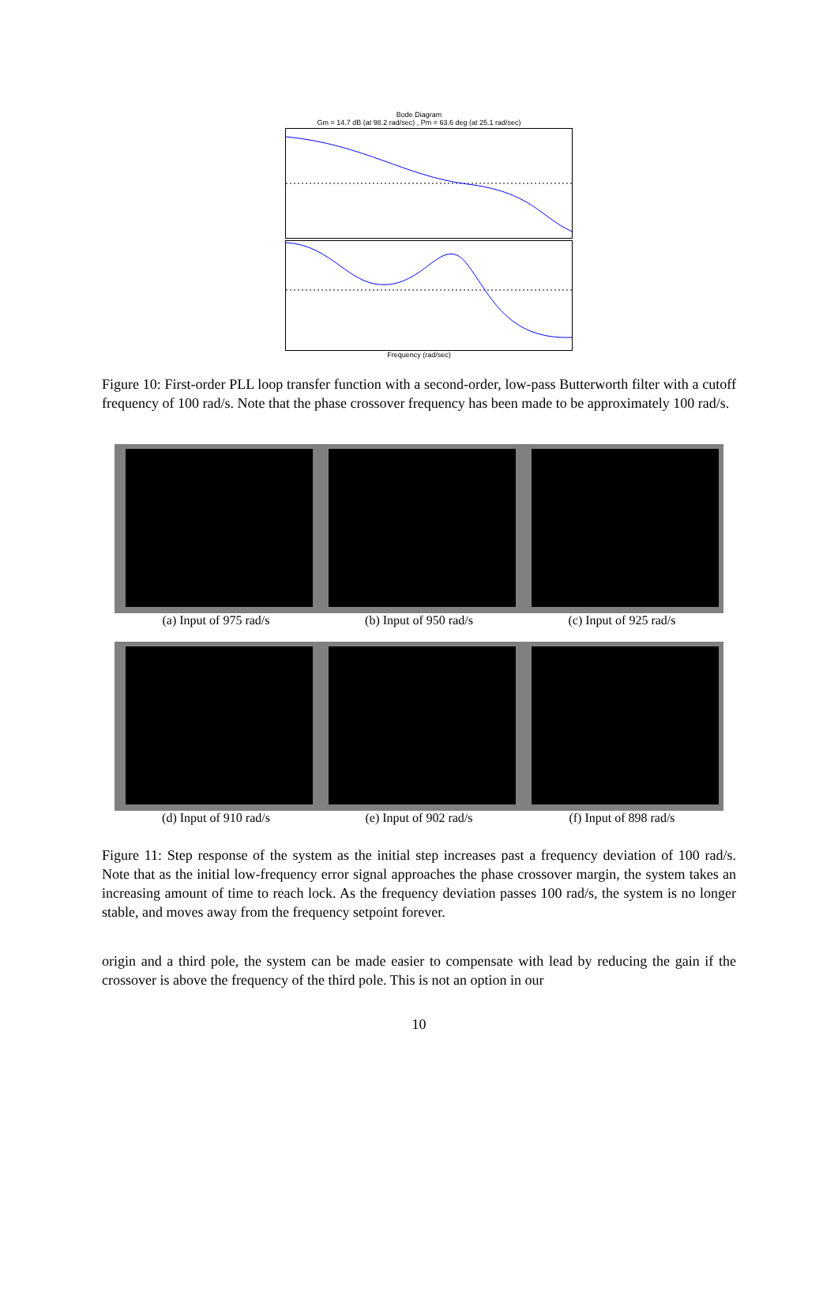Bode Diagram
Gm = 14.7 dB (at 98.2 rad/sec) , Pm = 63.6 deg (at 25.1 rad/sec)
Frequency (rad/sec)
Figure 10: First-order PLL loop transfer function with a second-order, low-pass Butterworth filter with a cutoff frequency of 100 rad/s. Note that the phase crossover frequency has been made to be approximately 100 rad/s.
(a) Input of 975 rad/s (b) Input of 950 rad/s (c) Input of 925 rad/s
(d) Input of 910 rad/s (e) Input of 902 rad/s (f) Input of 898 rad/s
Figure 11: Step response of the system as the initial step increases past a frequency deviation of 100 rad/s. Note that as the initial low-frequency error signal approaches the phase crossover margin, the system takes an increasing amount of time to reach lock. As the frequency deviation passes 100 rad/s, the system is no longer stable, and moves away from the frequency setpoint forever.
origin and a third pole, the system can be made easier to compensate with lead by reducing the gain if the crossover is above the frequency of the third pole. This is not an option in our
10